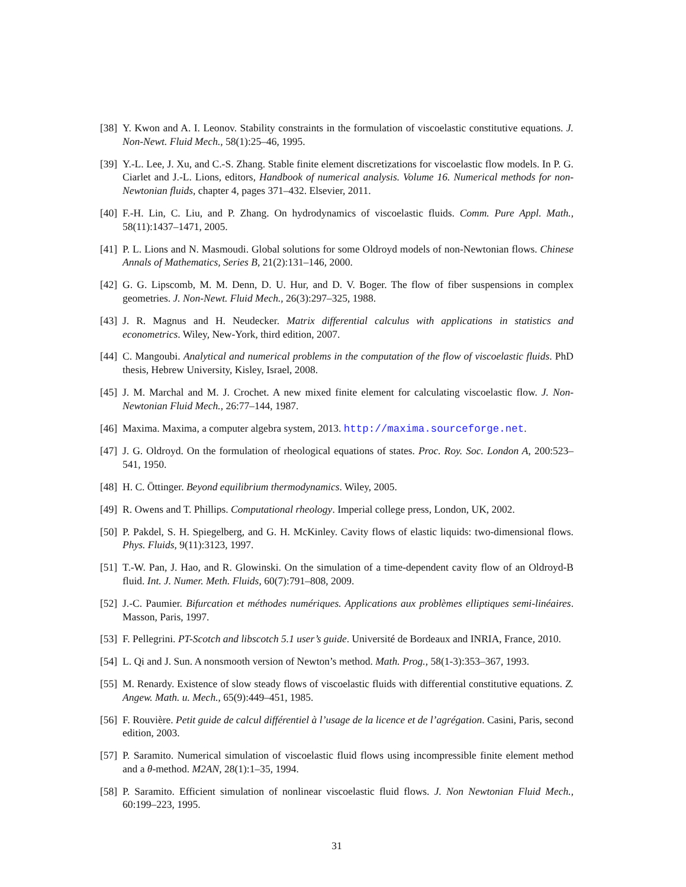[38] Y. Kwon and A. I. Leonov. Stability constraints in the formulation of viscoelastic constitutive equations. J. Non-Newt. Fluid Mech., 58(1):25–46, 1995.
[39] Y.-L. Lee, J. Xu, and C.-S. Zhang. Stable finite element discretizations for viscoelastic flow models. In P. G. Ciarlet and J.-L. Lions, editors, Handbook of numerical analysis. Volume 16. Numerical methods for non-Newtonian fluids, chapter 4, pages 371–432. Elsevier, 2011.
[40] F.-H. Lin, C. Liu, and P. Zhang. On hydrodynamics of viscoelastic fluids. Comm. Pure Appl. Math., 58(11):1437–1471, 2005.
[41] P. L. Lions and N. Masmoudi. Global solutions for some Oldroyd models of non-Newtonian flows. Chinese Annals of Mathematics, Series B, 21(2):131–146, 2000.
[42] G. G. Lipscomb, M. M. Denn, D. U. Hur, and D. V. Boger. The flow of fiber suspensions in complex geometries. J. Non-Newt. Fluid Mech., 26(3):297–325, 1988.
[43] J. R. Magnus and H. Neudecker. Matrix differential calculus with applications in statistics and econometrics. Wiley, New-York, third edition, 2007.
[44] C. Mangoubi. Analytical and numerical problems in the computation of the flow of viscoelastic fluids. PhD thesis, Hebrew University, Kisley, Israel, 2008.
[45] J. M. Marchal and M. J. Crochet. A new mixed finite element for calculating viscoelastic flow. J. Non-Newtonian Fluid Mech., 26:77–144, 1987.
[46] Maxima. Maxima, a computer algebra system, 2013. http://maxima.sourceforge.net.
[47] J. G. Oldroyd. On the formulation of rheological equations of states. Proc. Roy. Soc. London A, 200:523–541, 1950.
[48] H. C. Öttinger. Beyond equilibrium thermodynamics. Wiley, 2005.
[49] R. Owens and T. Phillips. Computational rheology. Imperial college press, London, UK, 2002.
[50] P. Pakdel, S. H. Spiegelberg, and G. H. McKinley. Cavity flows of elastic liquids: two-dimensional flows. Phys. Fluids, 9(11):3123, 1997.
[51] T.-W. Pan, J. Hao, and R. Glowinski. On the simulation of a time-dependent cavity flow of an Oldroyd-B fluid. Int. J. Numer. Meth. Fluids, 60(7):791–808, 2009.
[52] J.-C. Paumier. Bifurcation et méthodes numériques. Applications aux problèmes elliptiques semi-linéaires. Masson, Paris, 1997.
[53] F. Pellegrini. PT-Scotch and libscotch 5.1 user’s guide. Université de Bordeaux and INRIA, France, 2010.
[54] L. Qi and J. Sun. A nonsmooth version of Newton’s method. Math. Prog., 58(1-3):353–367, 1993.
[55] M. Renardy. Existence of slow steady flows of viscoelastic fluids with differential constitutive equations. Z. Angew. Math. u. Mech., 65(9):449–451, 1985.
[56] F. Rouvière. Petit guide de calcul différentiel à l’usage de la licence et de l’agrégation. Casini, Paris, second edition, 2003.
[57] P. Saramito. Numerical simulation of viscoelastic fluid flows using incompressible finite element method and a θ-method. M2AN, 28(1):1–35, 1994.
[58] P. Saramito. Efficient simulation of nonlinear viscoelastic fluid flows. J. Non Newtonian Fluid Mech., 60:199–223, 1995.
31